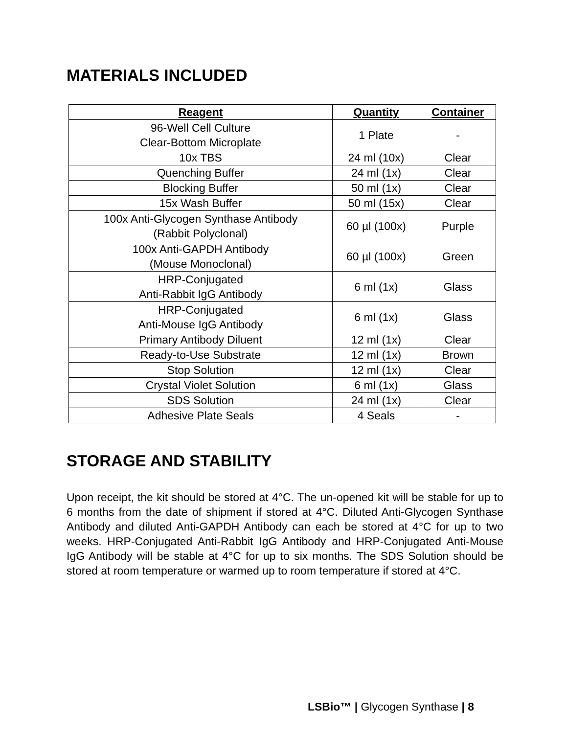MATERIALS INCLUDED
| Reagent | Quantity | Container |
| --- | --- | --- |
| 96-Well Cell Culture Clear-Bottom Microplate | 1 Plate | - |
| 10x TBS | 24 ml (10x) | Clear |
| Quenching Buffer | 24 ml (1x) | Clear |
| Blocking Buffer | 50 ml (1x) | Clear |
| 15x Wash Buffer | 50 ml (15x) | Clear |
| 100x Anti-Glycogen Synthase Antibody (Rabbit Polyclonal) | 60 µl (100x) | Purple |
| 100x Anti-GAPDH Antibody (Mouse Monoclonal) | 60 µl (100x) | Green |
| HRP-Conjugated Anti-Rabbit IgG Antibody | 6 ml (1x) | Glass |
| HRP-Conjugated Anti-Mouse IgG Antibody | 6 ml (1x) | Glass |
| Primary Antibody Diluent | 12 ml (1x) | Clear |
| Ready-to-Use Substrate | 12 ml (1x) | Brown |
| Stop Solution | 12 ml (1x) | Clear |
| Crystal Violet Solution | 6 ml (1x) | Glass |
| SDS Solution | 24 ml (1x) | Clear |
| Adhesive Plate Seals | 4 Seals | - |
STORAGE AND STABILITY
Upon receipt, the kit should be stored at 4°C. The un-opened kit will be stable for up to 6 months from the date of shipment if stored at 4°C. Diluted Anti-Glycogen Synthase Antibody and diluted Anti-GAPDH Antibody can each be stored at 4°C for up to two weeks. HRP-Conjugated Anti-Rabbit IgG Antibody and HRP-Conjugated Anti-Mouse IgG Antibody will be stable at 4°C for up to six months. The SDS Solution should be stored at room temperature or warmed up to room temperature if stored at 4°C.
LSBio™ | Glycogen Synthase | 8